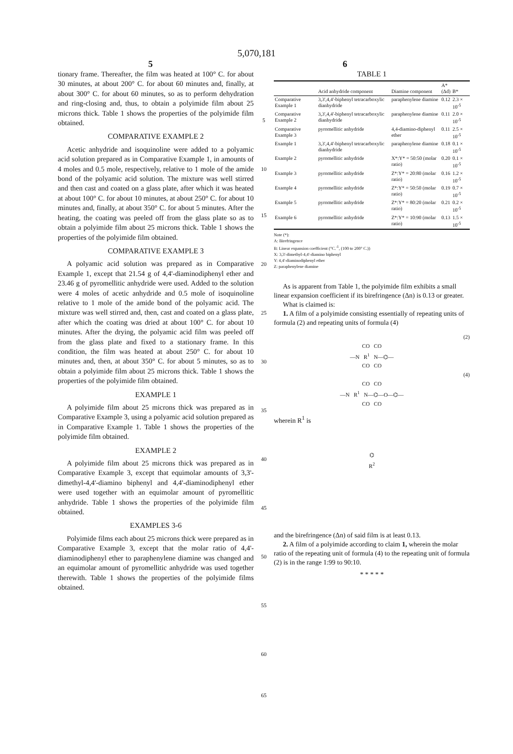5,070,181
5 6
tionary frame. Thereafter, the film was heated at 100° C. for about 30 minutes, at about 200° C. for about 60 minutes and, finally, at about 300° C. for about 60 minutes, so as to perform dehydration and ring-closing and, thus, to obtain a polyimide film about 25 microns thick. Table 1 shows the properties of the polyimide film obtained.
COMPARATIVE EXAMPLE 2
Acetic anhydride and isoquinoline were added to a polyamic acid solution prepared as in Comparative Example 1, in amounts of 4 moles and 0.5 mole, respectively, relative to 1 mole of the amide bond of the polyamic acid solution. The mixture was well stirred and then cast and coated on a glass plate, after which it was heated at about 100° C. for about 10 minutes, at about 250° C. for about 10 minutes and, finally, at about 350° C. for about 5 minutes. After the heating, the coating was peeled off from the glass plate so as to obtain a polyimide film about 25 microns thick. Table 1 shows the properties of the polyimide film obtained.
COMPARATIVE EXAMPLE 3
A polyamic acid solution was prepared as in Comparative Example 1, except that 21.54 g of 4,4'-diaminodiphenyl ether and 23.46 g of pyromellitic anhydride were used. Added to the solution were 4 moles of acetic anhydride and 0.5 mole of isoquinoline relative to 1 mole of the amide bond of the polyamic acid. The mixture was well stirred and, then, cast and coated on a glass plate, after which the coating was dried at about 100° C. for about 10 minutes. After the drying, the polyamic acid film was peeled off from the glass plate and fixed to a stationary frame. In this condition, the film was heated at about 250° C. for about 10 minutes and, then, at about 350° C. for about 5 minutes, so as to obtain a polyimide film about 25 microns thick. Table 1 shows the properties of the polyimide film obtained.
EXAMPLE 1
A polyimide film about 25 microns thick was prepared as in Comparative Example 3, using a polyamic acid solution prepared as in Comparative Example 1. Table 1 shows the properties of the polyimide film obtained.
EXAMPLE 2
A polyimide film about 25 microns thick was prepared as in Comparative Example 3, except that equimolar amounts of 3,3'-dimethyl-4,4'-diamino biphenyl and 4,4'-diaminodiphenyl ether were used together with an equimolar amount of pyromellitic anhydride. Table 1 shows the properties of the polyimide film obtained.
EXAMPLES 3-6
Polyimide films each about 25 microns thick were prepared as in Comparative Example 3, except that the molar ratio of 4,4'-diaminodiphenyl ether to paraphenylene diamine was changed and an equimolar amount of pyromellitic anhydride was used together therewith. Table 1 shows the properties of the polyimide films obtained.
5
10
15
20
25
30
35
40
45
50
55
60
65
TABLE 1
| | Acid anhydride component | Diamine component | A* (Δd) | B* |
| --- | --- | --- | --- | --- |
| Comparative Example 1 | 3,3',4,4'-biphenyl tetracarboxylic dianhydride | paraphenylene diamine | 0.12 | 2.3 × 10<sup>-5</sup> |
| Comparative Example 2 | 3,3',4,4'-biphenyl tetracarboxylic dianhydride | paraphenylene diamine | 0.11 | 2.0 × 10<sup>-5</sup> |
| Comparative Example 3 | pyromellitic anhydride | 4,4-diamino-diphenyl ether | 0.11 | 2.5 × 10<sup>-5</sup> |
| Example 1 | 3,3',4,4'-biphenyl tetracarboxylic dianhydride | paraphenylene diamine | 0.18 | 0.1 × 10<sup>-5</sup> |
| Example 2 | pyromellitic anhydride | X*:Y* = 50:50 (molar ratio) | 0.20 | 0.1 × 10<sup>-5</sup> |
| Example 3 | pyromellitic anhydride | Z*:Y* = 20:80 (molar ratio) | 0.16 | 1.2 × 10<sup>-5</sup> |
| Example 4 | pyromellitic anhydride | Z*:Y* = 50:50 (molar ratio) | 0.19 | 0.7 × 10<sup>-5</sup> |
| Example 5 | pyromellitic anhydride | Z*:Y* = 80:20 (molar ratio) | 0.21 | 0.2 × 10<sup>-5</sup> |
| Example 6 | pyromellitic anhydride | Z*:Y* = 10:90 (molar ratio) | 0.13 | 1.5 × 10<sup>-5</sup> |
Note (*):
A: Birefringence
B: Linear expansion coefficient (°C.<sup>-1</sup>, (100 to 200° C.))
X: 3,3'-dimethyl-4,4'-diamino biphenyl
Y: 4,4'-diaminodiphenyl ether
Z: paraphenylene diamine
As is apparent from Table 1, the polyimide film exhibits a small linear expansion coefficient if its birefringence (Δn) is 0.13 or greater.
What is claimed is:
1. A film of a polyimide consisting essentially of repeating units of formula (2) and repeating units of formula (4)
(2)
CO CO
—N R<sup>1</sup> N—⌬—
CO CO
(4)
CO CO
—N R<sup>1</sup> N—⌬—O—⌬—
CO CO
wherein R<sup>1</sup> is
⌬
R<sup>2</sup>
and the birefringence (Δn) of said film is at least 0.13.
2. A film of a polyimide according to claim 1, wherein the molar ratio of the repeating unit of formula (4) to the repeating unit of formula (2) is in the range 1:99 to 90:10.
* * * * *